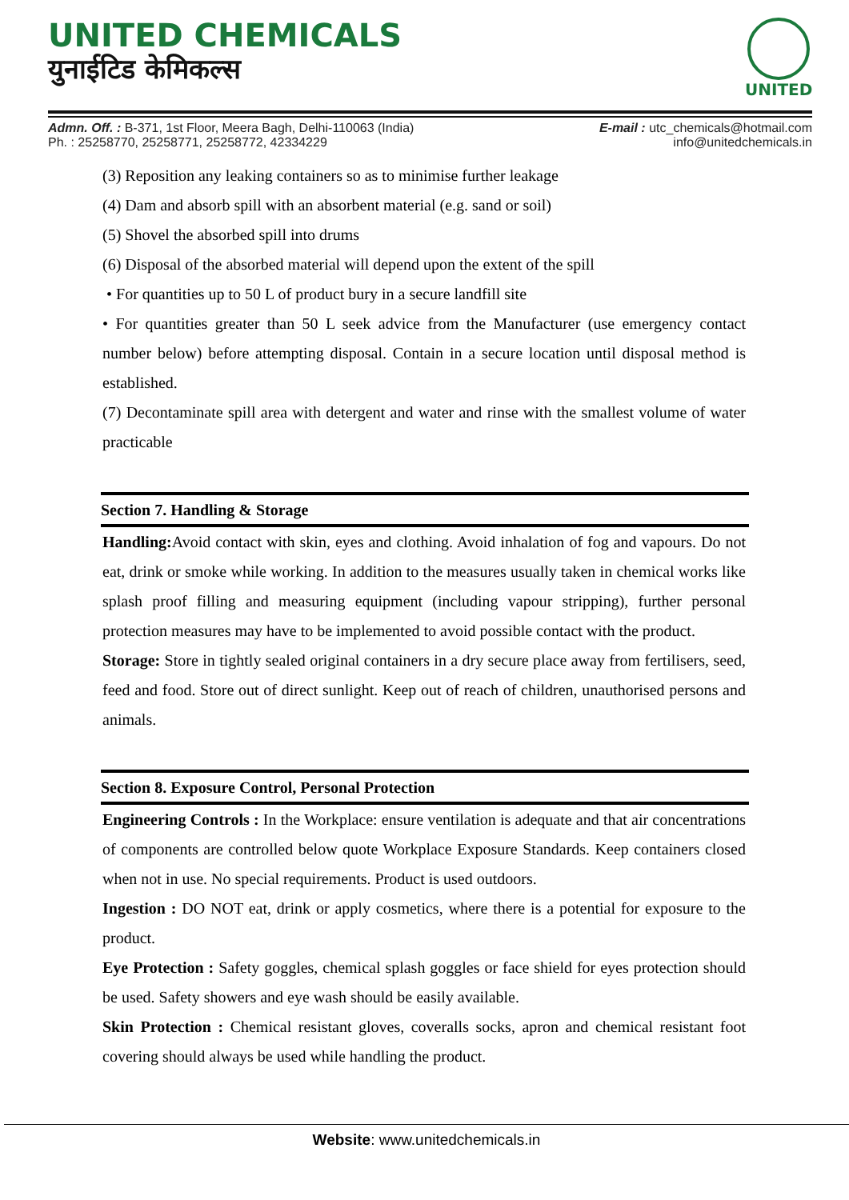UNITED CHEMICALS
युनाईटिड केमिकल्स
UNITED
Admn. Off. : B-371, 1st Floor, Meera Bagh, Delhi-110063 (India)
Ph. : 25258770, 25258771, 25258772, 42334229
E-mail : utc_chemicals@hotmail.com
info@unitedchemicals.in
(3) Reposition any leaking containers so as to minimise further leakage
(4) Dam and absorb spill with an absorbent material (e.g. sand or soil)
(5) Shovel the absorbed spill into drums
(6) Disposal of the absorbed material will depend upon the extent of the spill
• For quantities up to 50 L of product bury in a secure landfill site
• For quantities greater than 50 L seek advice from the Manufacturer (use emergency contact number below) before attempting disposal. Contain in a secure location until disposal method is established.
(7) Decontaminate spill area with detergent and water and rinse with the smallest volume of water practicable
Section 7. Handling & Storage
Handling: Avoid contact with skin, eyes and clothing. Avoid inhalation of fog and vapours. Do not eat, drink or smoke while working. In addition to the measures usually taken in chemical works like splash proof filling and measuring equipment (including vapour stripping), further personal protection measures may have to be implemented to avoid possible contact with the product.
Storage: Store in tightly sealed original containers in a dry secure place away from fertilisers, seed, feed and food. Store out of direct sunlight. Keep out of reach of children, unauthorised persons and animals.
Section 8. Exposure Control, Personal Protection
Engineering Controls : In the Workplace: ensure ventilation is adequate and that air concentrations of components are controlled below quote Workplace Exposure Standards. Keep containers closed when not in use. No special requirements. Product is used outdoors.
Ingestion : DO NOT eat, drink or apply cosmetics, where there is a potential for exposure to the product.
Eye Protection : Safety goggles, chemical splash goggles or face shield for eyes protection should be used. Safety showers and eye wash should be easily available.
Skin Protection : Chemical resistant gloves, coveralls socks, apron and chemical resistant foot covering should always be used while handling the product.
Website: www.unitedchemicals.in